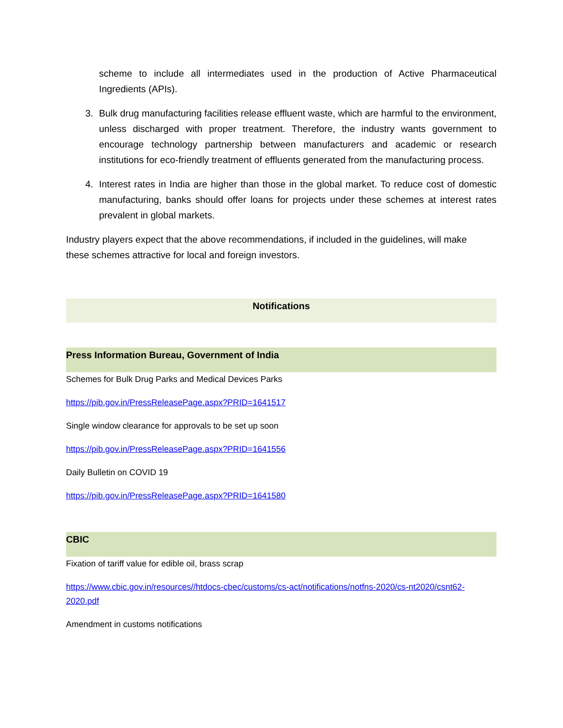scheme to include all intermediates used in the production of Active Pharmaceutical Ingredients (APIs).
3. Bulk drug manufacturing facilities release effluent waste, which are harmful to the environment, unless discharged with proper treatment. Therefore, the industry wants government to encourage technology partnership between manufacturers and academic or research institutions for eco-friendly treatment of effluents generated from the manufacturing process.
4. Interest rates in India are higher than those in the global market. To reduce cost of domestic manufacturing, banks should offer loans for projects under these schemes at interest rates prevalent in global markets.
Industry players expect that the above recommendations, if included in the guidelines, will make these schemes attractive for local and foreign investors.
Notifications
Press Information Bureau, Government of India
Schemes for Bulk Drug Parks and Medical Devices Parks
https://pib.gov.in/PressReleasePage.aspx?PRID=1641517
Single window clearance for approvals to be set up soon
https://pib.gov.in/PressReleasePage.aspx?PRID=1641556
Daily Bulletin on COVID 19
https://pib.gov.in/PressReleasePage.aspx?PRID=1641580
CBIC
Fixation of tariff value for edible oil, brass scrap
https://www.cbic.gov.in/resources//htdocs-cbec/customs/cs-act/notifications/notfns-2020/cs-nt2020/csnt62-2020.pdf
Amendment in customs notifications